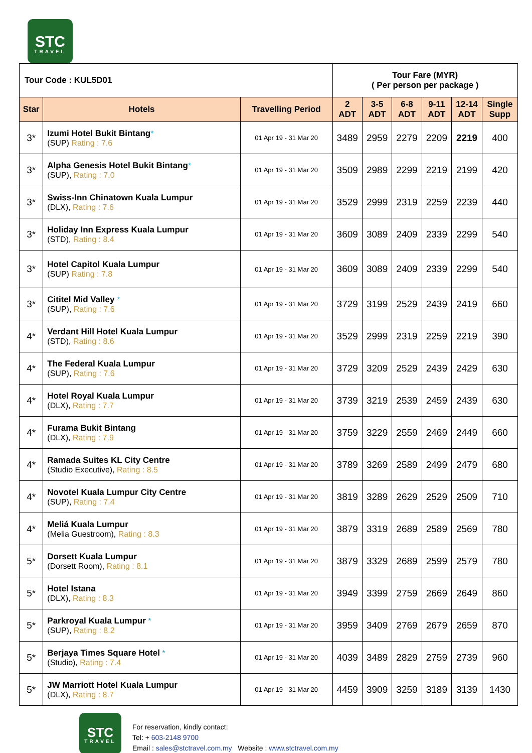STC
TRAVEL
| Tour Code : KUL5D01 | | | Tour Fare (MYR) ( Per person per package ) | | | | | |
| Star | Hotels | Travelling Period | 2 ADT | 3-5 ADT | 6-8 ADT | 9-11 ADT | 12-14 ADT | Single Supp |
| 3* | Izumi Hotel Bukit Bintang * (SUP) Rating : 7.6 | 01 Apr 19 - 31 Mar 20 | 3489 | 2959 | 2279 | 2209 | 2219 | 400 |
| 3* | Alpha Genesis Hotel Bukit Bintang * (SUP), Rating : 7.0 | 01 Apr 19 - 31 Mar 20 | 3509 | 2989 | 2299 | 2219 | 2199 | 420 |
| 3* | Swiss-Inn Chinatown Kuala Lumpur (DLX), Rating : 7.6 | 01 Apr 19 - 31 Mar 20 | 3529 | 2999 | 2319 | 2259 | 2239 | 440 |
| 3* | Holiday Inn Express Kuala Lumpur (STD), Rating : 8.4 | 01 Apr 19 - 31 Mar 20 | 3609 | 3089 | 2409 | 2339 | 2299 | 540 |
| 3* | Hotel Capitol Kuala Lumpur (SUP) Rating : 7.8 | 01 Apr 19 - 31 Mar 20 | 3609 | 3089 | 2409 | 2339 | 2299 | 540 |
| 3* | Cititel Mid Valley * (SUP), Rating : 7.6 | 01 Apr 19 - 31 Mar 20 | 3729 | 3199 | 2529 | 2439 | 2419 | 660 |
| 4* | Verdant Hill Hotel Kuala Lumpur (STD), Rating : 8.6 | 01 Apr 19 - 31 Mar 20 | 3529 | 2999 | 2319 | 2259 | 2219 | 390 |
| 4* | The Federal Kuala Lumpur (SUP), Rating : 7.6 | 01 Apr 19 - 31 Mar 20 | 3729 | 3209 | 2529 | 2439 | 2429 | 630 |
| 4* | Hotel Royal Kuala Lumpur (DLX), Rating : 7.7 | 01 Apr 19 - 31 Mar 20 | 3739 | 3219 | 2539 | 2459 | 2439 | 630 |
| 4* | Furama Bukit Bintang (DLX), Rating : 7.9 | 01 Apr 19 - 31 Mar 20 | 3759 | 3229 | 2559 | 2469 | 2449 | 660 |
| 4* | Ramada Suites KL City Centre (Studio Executive), Rating : 8.5 | 01 Apr 19 - 31 Mar 20 | 3789 | 3269 | 2589 | 2499 | 2479 | 680 |
| 4* | Novotel Kuala Lumpur City Centre (SUP), Rating : 7.4 | 01 Apr 19 - 31 Mar 20 | 3819 | 3289 | 2629 | 2529 | 2509 | 710 |
| 4* | Meliá Kuala Lumpur (Melia Guestroom), Rating : 8.3 | 01 Apr 19 - 31 Mar 20 | 3879 | 3319 | 2689 | 2589 | 2569 | 780 |
| 5* | Dorsett Kuala Lumpur (Dorsett Room), Rating : 8.1 | 01 Apr 19 - 31 Mar 20 | 3879 | 3329 | 2689 | 2599 | 2579 | 780 |
| 5* | Hotel Istana (DLX), Rating : 8.3 | 01 Apr 19 - 31 Mar 20 | 3949 | 3399 | 2759 | 2669 | 2649 | 860 |
| 5* | Parkroyal Kuala Lumpur * (SUP), Rating : 8.2 | 01 Apr 19 - 31 Mar 20 | 3959 | 3409 | 2769 | 2679 | 2659 | 870 |
| 5* | Berjaya Times Square Hotel * (Studio), Rating : 7.4 | 01 Apr 19 - 31 Mar 20 | 4039 | 3489 | 2829 | 2759 | 2739 | 960 |
| 5* | JW Marriott Hotel Kuala Lumpur (DLX), Rating : 8.7 | 01 Apr 19 - 31 Mar 20 | 4459 | 3909 | 3259 | 3189 | 3139 | 1430 |
STC
TRAVEL
For reservation, kindly contact:
Tel: + 603-2148 9700
Email : sales@stctravel.com.my Website : www.stctravel.com.my